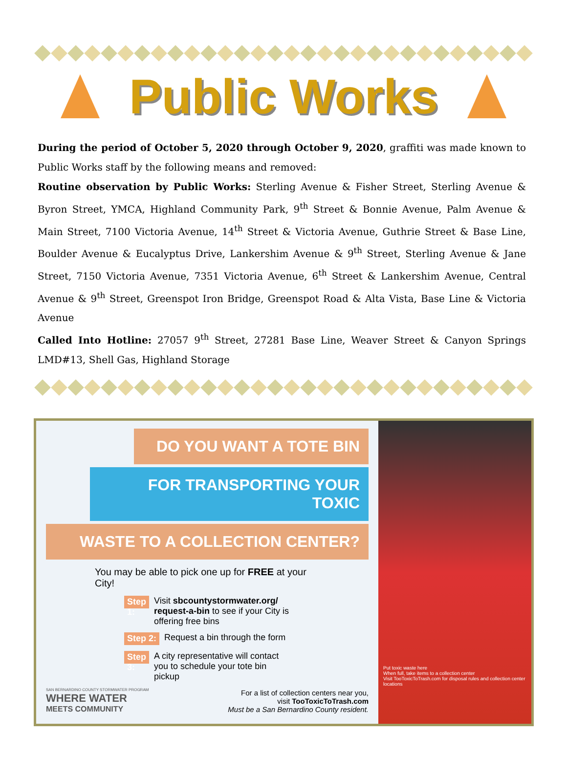Public Works
During the period of October 5, 2020 through October 9, 2020, graffiti was made known to Public Works staff by the following means and removed:
Routine observation by Public Works: Sterling Avenue & Fisher Street, Sterling Avenue & Byron Street, YMCA, Highland Community Park, 9<sup>th</sup> Street & Bonnie Avenue, Palm Avenue & Main Street, 7100 Victoria Avenue, 14<sup>th</sup> Street & Victoria Avenue, Guthrie Street & Base Line, Boulder Avenue & Eucalyptus Drive, Lankershim Avenue & 9<sup>th</sup> Street, Sterling Avenue & Jane Street, 7150 Victoria Avenue, 7351 Victoria Avenue, 6<sup>th</sup> Street & Lankershim Avenue, Central Avenue & 9<sup>th</sup> Street, Greenspot Iron Bridge, Greenspot Road & Alta Vista, Base Line & Victoria Avenue
Called Into Hotline: 27057 9<sup>th</sup> Street, 27281 Base Line, Weaver Street & Canyon Springs LMD#13, Shell Gas, Highland Storage
DO YOU WANT A TOTE BIN
FOR TRANSPORTING YOUR TOXIC
WASTE TO A COLLECTION CENTER?
You may be able to pick one up for FREE at your City!
Step 1: Visit sbcountystormwater.org/ request-a-bin to see if your City is offering free bins
Step 2: Request a bin through the form
Step 3: A city representative will contact you to schedule your tote bin pickup
SAN BERNARDINO COUNTY STORMWATER PROGRAM
WHERE WATER
MEETS COMMUNITY
For a list of collection centers near you,
visit TooToxicToTrash.com
Must be a San Bernardino County resident.
Put toxic waste here
When full, take items to a collection center
Visit TooToxicToTrash.com for disposal rules and collection center locations